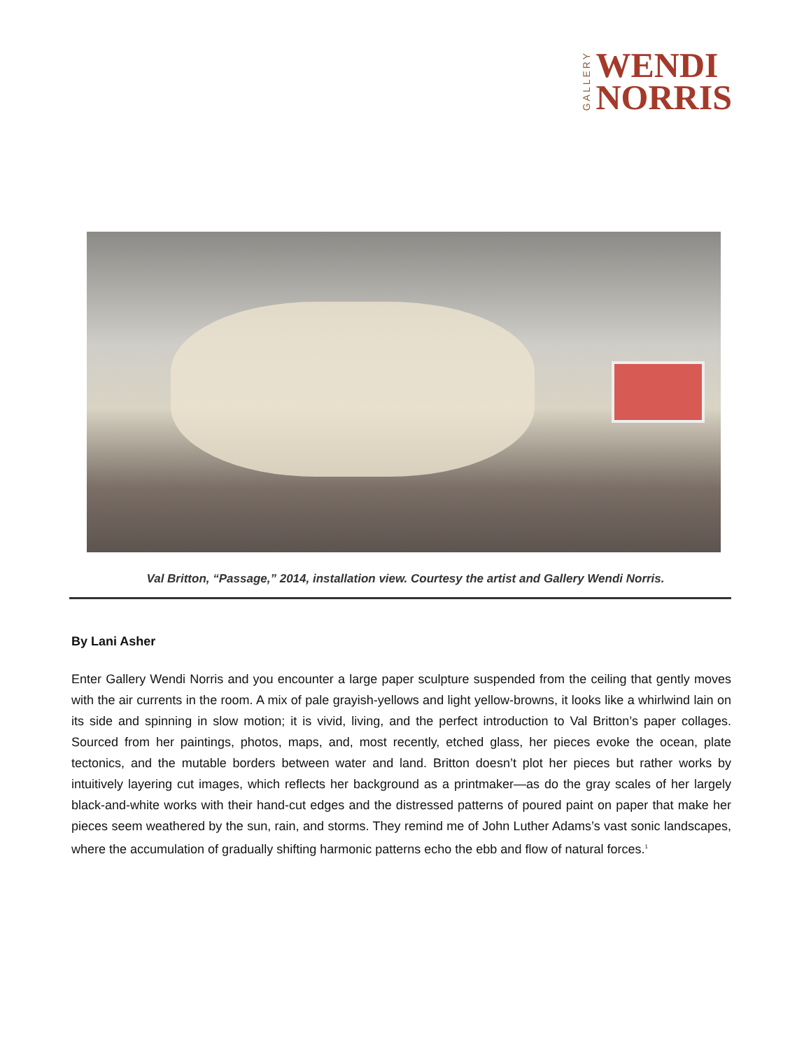GALLERY
WENDI
NORRIS
Val Britton, “Passage,” 2014, installation view. Courtesy the artist and Gallery Wendi Norris.
By Lani Asher
Enter Gallery Wendi Norris and you encounter a large paper sculpture suspended from the ceiling that gently moves with the air currents in the room. A mix of pale grayish-yellows and light yellow-browns, it looks like a whirlwind lain on its side and spinning in slow motion; it is vivid, living, and the perfect introduction to Val Britton’s paper collages. Sourced from her paintings, photos, maps, and, most recently, etched glass, her pieces evoke the ocean, plate tectonics, and the mutable borders between water and land. Britton doesn’t plot her pieces but rather works by intuitively layering cut images, which reflects her background as a printmaker—as do the gray scales of her largely black-and-white works with their hand-cut edges and the distressed patterns of poured paint on paper that make her pieces seem weathered by the sun, rain, and storms. They remind me of John Luther Adams’s vast sonic landscapes, where the accumulation of gradually shifting harmonic patterns echo the ebb and flow of natural forces.<sup>1</sup>